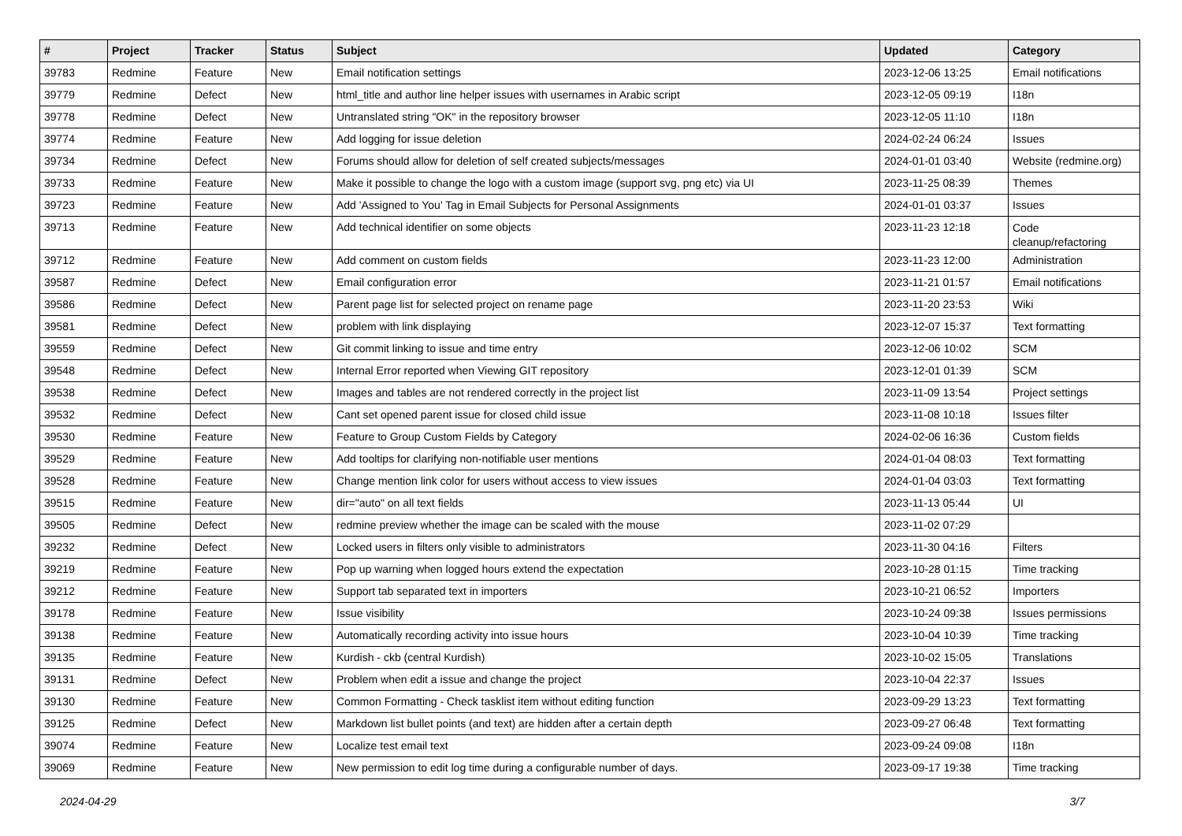| # | Project | Tracker | Status | Subject | Updated | Category |
| --- | --- | --- | --- | --- | --- | --- |
| 39783 | Redmine | Feature | New | Email notification settings | 2023-12-06 13:25 | Email notifications |
| 39779 | Redmine | Defect | New | html_title and author line helper issues with usernames in Arabic script | 2023-12-05 09:19 | I18n |
| 39778 | Redmine | Defect | New | Untranslated string "OK" in the repository browser | 2023-12-05 11:10 | I18n |
| 39774 | Redmine | Feature | New | Add logging for issue deletion | 2024-02-24 06:24 | Issues |
| 39734 | Redmine | Defect | New | Forums should allow for deletion of self created subjects/messages | 2024-01-01 03:40 | Website (redmine.org) |
| 39733 | Redmine | Feature | New | Make it possible to change the logo with a custom image (support svg, png etc) via UI | 2023-11-25 08:39 | Themes |
| 39723 | Redmine | Feature | New | Add 'Assigned to You' Tag in Email Subjects for Personal Assignments | 2024-01-01 03:37 | Issues |
| 39713 | Redmine | Feature | New | Add technical identifier on some objects | 2023-11-23 12:18 | Code cleanup/refactoring |
| 39712 | Redmine | Feature | New | Add comment on custom fields | 2023-11-23 12:00 | Administration |
| 39587 | Redmine | Defect | New | Email configuration error | 2023-11-21 01:57 | Email notifications |
| 39586 | Redmine | Defect | New | Parent page list for selected project on rename page | 2023-11-20 23:53 | Wiki |
| 39581 | Redmine | Defect | New | problem with link displaying | 2023-12-07 15:37 | Text formatting |
| 39559 | Redmine | Defect | New | Git commit linking to issue and time entry | 2023-12-06 10:02 | SCM |
| 39548 | Redmine | Defect | New | Internal Error reported when Viewing GIT repository | 2023-12-01 01:39 | SCM |
| 39538 | Redmine | Defect | New | Images and tables are not rendered correctly in the project list | 2023-11-09 13:54 | Project settings |
| 39532 | Redmine | Defect | New | Cant set opened parent issue for closed child issue | 2023-11-08 10:18 | Issues filter |
| 39530 | Redmine | Feature | New | Feature to Group Custom Fields by Category | 2024-02-06 16:36 | Custom fields |
| 39529 | Redmine | Feature | New | Add tooltips for clarifying non-notifiable user mentions | 2024-01-04 08:03 | Text formatting |
| 39528 | Redmine | Feature | New | Change mention link color for users without access to view issues | 2024-01-04 03:03 | Text formatting |
| 39515 | Redmine | Feature | New | dir="auto" on all text fields | 2023-11-13 05:44 | UI |
| 39505 | Redmine | Defect | New | redmine preview whether the image can be scaled with the mouse | 2023-11-02 07:29 | |
| 39232 | Redmine | Defect | New | Locked users in filters only visible to administrators | 2023-11-30 04:16 | Filters |
| 39219 | Redmine | Feature | New | Pop up warning when logged hours extend the expectation | 2023-10-28 01:15 | Time tracking |
| 39212 | Redmine | Feature | New | Support tab separated text in importers | 2023-10-21 06:52 | Importers |
| 39178 | Redmine | Feature | New | Issue visibility | 2023-10-24 09:38 | Issues permissions |
| 39138 | Redmine | Feature | New | Automatically recording activity into issue hours | 2023-10-04 10:39 | Time tracking |
| 39135 | Redmine | Feature | New | Kurdish - ckb (central Kurdish) | 2023-10-02 15:05 | Translations |
| 39131 | Redmine | Defect | New | Problem when edit a issue and change the project | 2023-10-04 22:37 | Issues |
| 39130 | Redmine | Feature | New | Common Formatting - Check tasklist item without editing function | 2023-09-29 13:23 | Text formatting |
| 39125 | Redmine | Defect | New | Markdown list bullet points (and text) are hidden after a certain depth | 2023-09-27 06:48 | Text formatting |
| 39074 | Redmine | Feature | New | Localize test email text | 2023-09-24 09:08 | I18n |
| 39069 | Redmine | Feature | New | New permission to edit log time during a configurable number of days. | 2023-09-17 19:38 | Time tracking |
2024-04-29 3/7